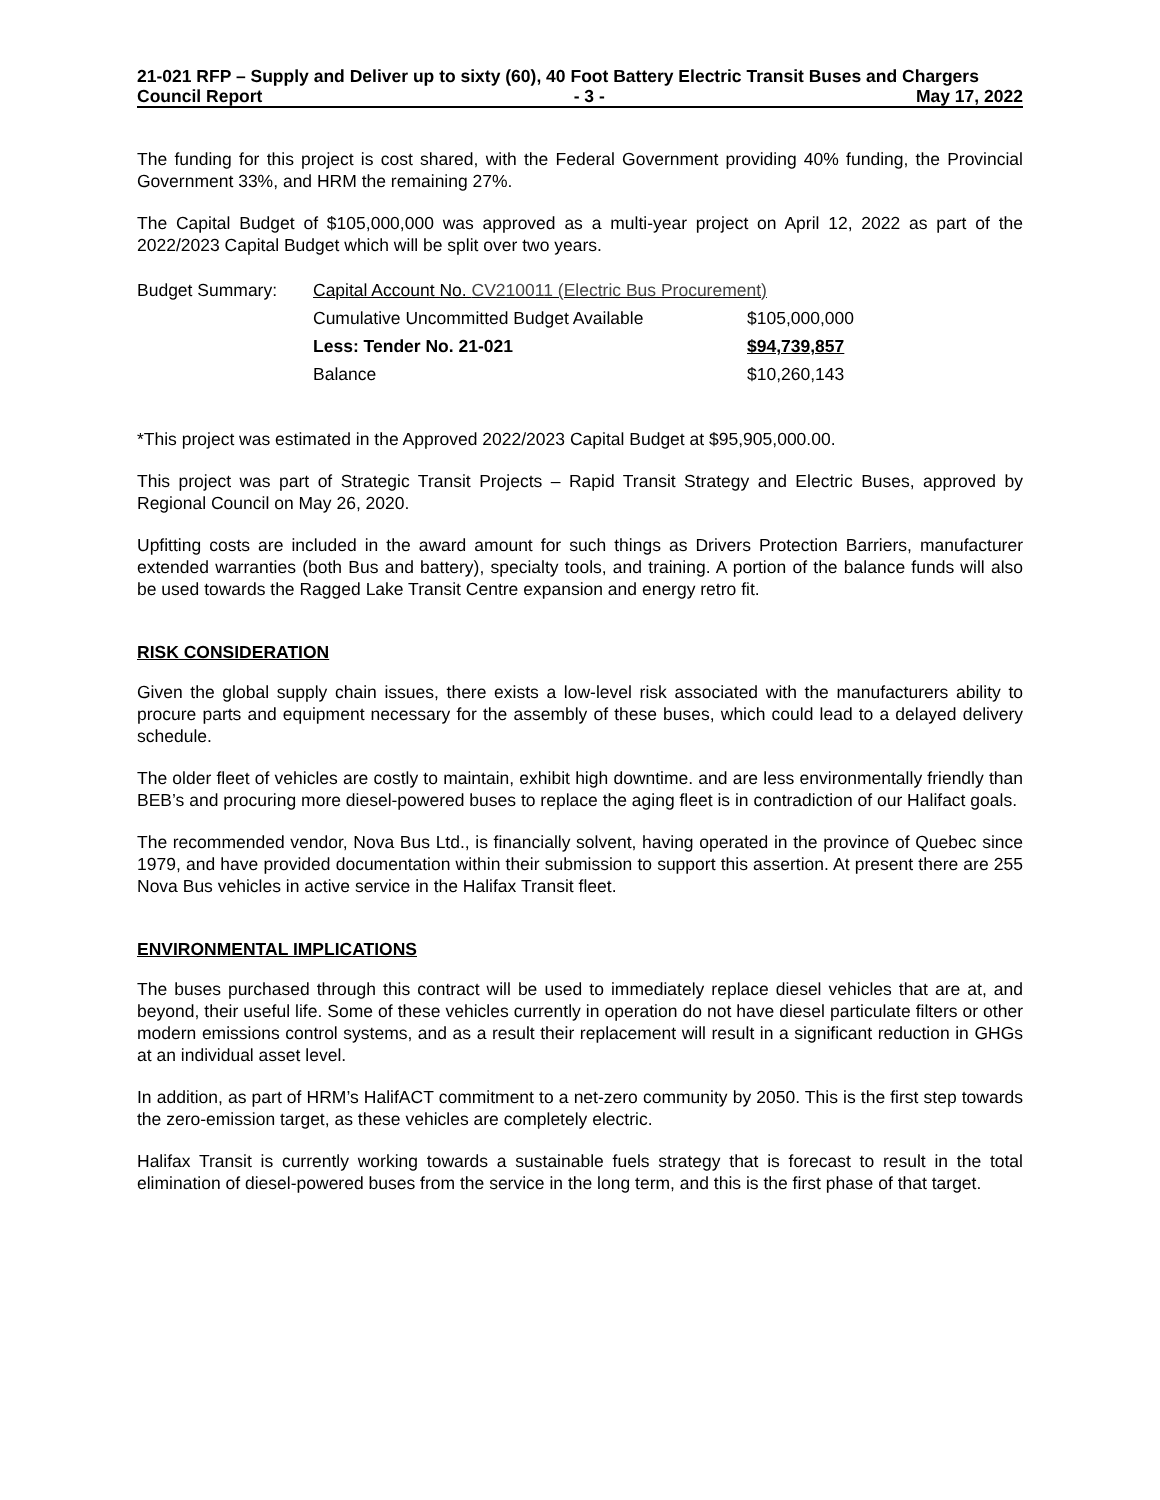21-021 RFP – Supply and Deliver up to sixty (60), 40 Foot Battery Electric Transit Buses and Chargers
Council Report - 3 - May 17, 2022
The funding for this project is cost shared, with the Federal Government providing 40% funding, the Provincial Government 33%, and HRM the remaining 27%.
The Capital Budget of $105,000,000 was approved as a multi-year project on April 12, 2022 as part of the 2022/2023 Capital Budget which will be split over two years.
| Budget Summary: | Capital Account No. CV210011 (Electric Bus Procurement) | |
| | Cumulative Uncommitted Budget Available | $105,000,000 |
| | Less: Tender No. 21-021 | $94,739,857 |
| | Balance | $10,260,143 |
*This project was estimated in the Approved 2022/2023 Capital Budget at $95,905,000.00.
This project was part of Strategic Transit Projects – Rapid Transit Strategy and Electric Buses, approved by Regional Council on May 26, 2020.
Upfitting costs are included in the award amount for such things as Drivers Protection Barriers, manufacturer extended warranties (both Bus and battery), specialty tools, and training. A portion of the balance funds will also be used towards the Ragged Lake Transit Centre expansion and energy retro fit.
RISK CONSIDERATION
Given the global supply chain issues, there exists a low-level risk associated with the manufacturers ability to procure parts and equipment necessary for the assembly of these buses, which could lead to a delayed delivery schedule.
The older fleet of vehicles are costly to maintain, exhibit high downtime. and are less environmentally friendly than BEB’s and procuring more diesel-powered buses to replace the aging fleet is in contradiction of our Halifact goals.
The recommended vendor, Nova Bus Ltd., is financially solvent, having operated in the province of Quebec since 1979, and have provided documentation within their submission to support this assertion. At present there are 255 Nova Bus vehicles in active service in the Halifax Transit fleet.
ENVIRONMENTAL IMPLICATIONS
The buses purchased through this contract will be used to immediately replace diesel vehicles that are at, and beyond, their useful life. Some of these vehicles currently in operation do not have diesel particulate filters or other modern emissions control systems, and as a result their replacement will result in a significant reduction in GHGs at an individual asset level.
In addition, as part of HRM’s HalifACT commitment to a net-zero community by 2050. This is the first step towards the zero-emission target, as these vehicles are completely electric.
Halifax Transit is currently working towards a sustainable fuels strategy that is forecast to result in the total elimination of diesel-powered buses from the service in the long term, and this is the first phase of that target.